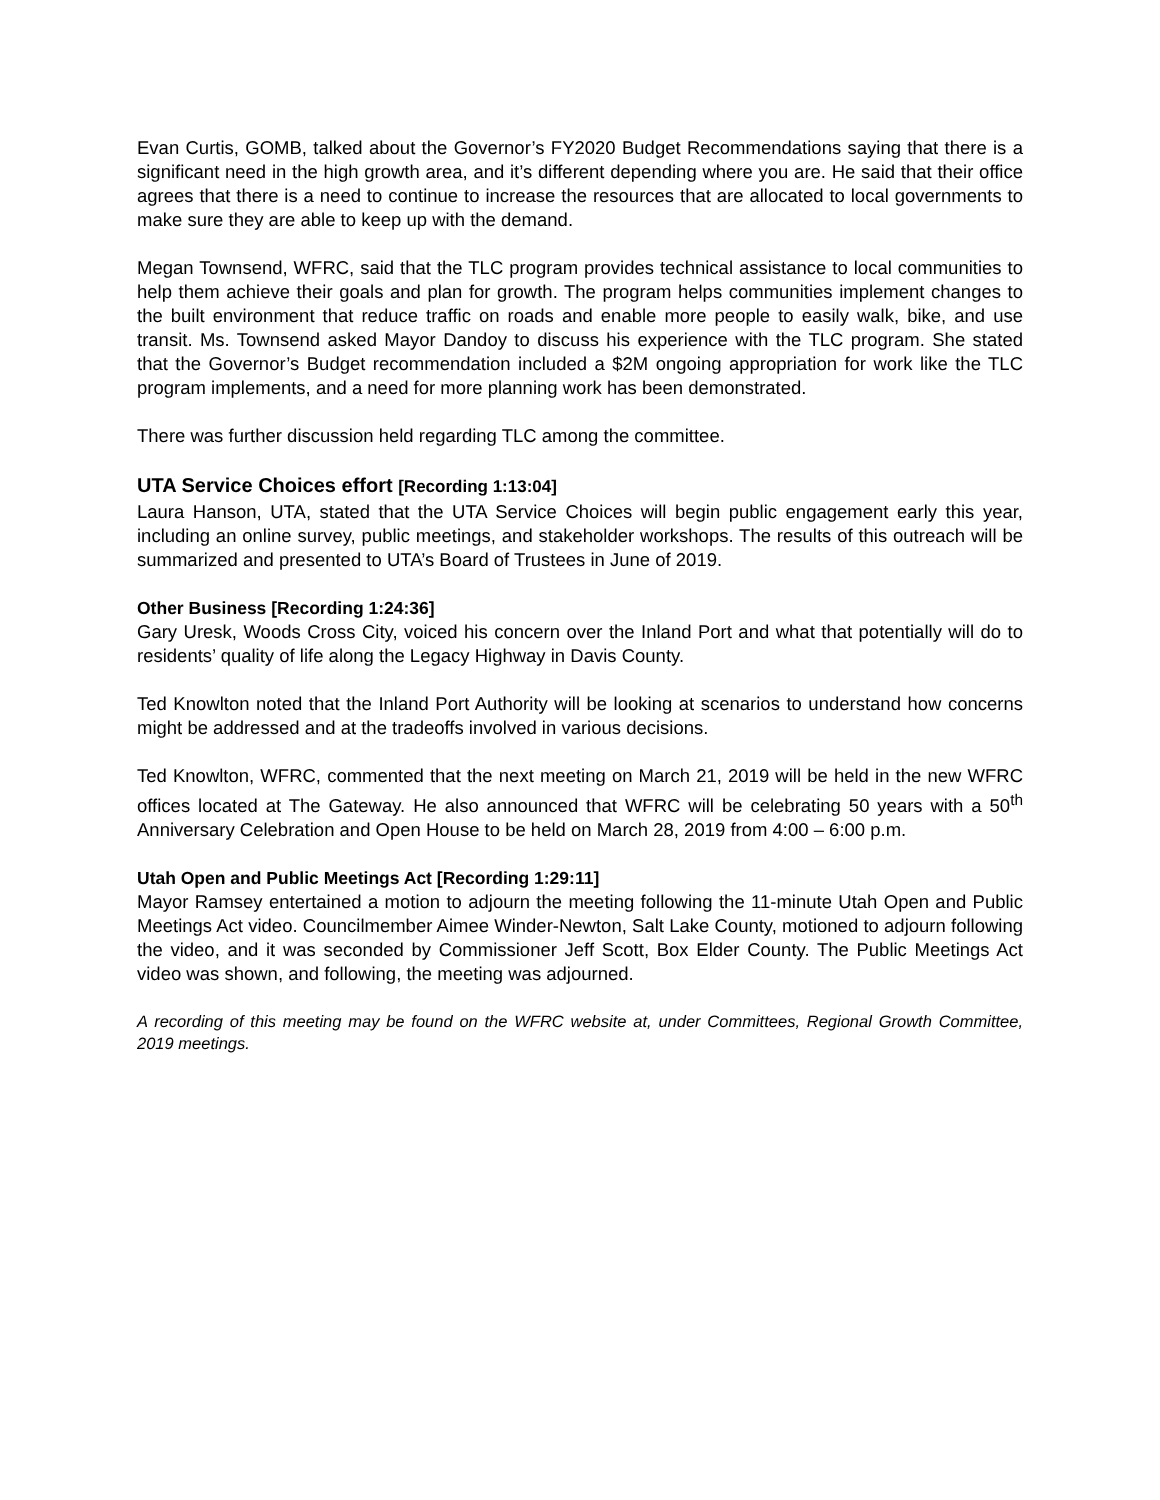Evan Curtis, GOMB, talked about the Governor’s FY2020 Budget Recommendations saying that there is a significant need in the high growth area, and it’s different depending where you are. He said that their office agrees that there is a need to continue to increase the resources that are allocated to local governments to make sure they are able to keep up with the demand.
Megan Townsend, WFRC, said that the TLC program provides technical assistance to local communities to help them achieve their goals and plan for growth. The program helps communities implement changes to the built environment that reduce traffic on roads and enable more people to easily walk, bike, and use transit. Ms. Townsend asked Mayor Dandoy to discuss his experience with the TLC program. She stated that the Governor’s Budget recommendation included a $2M ongoing appropriation for work like the TLC program implements, and a need for more planning work has been demonstrated.
There was further discussion held regarding TLC among the committee.
UTA Service Choices effort [Recording 1:13:04]
Laura Hanson, UTA, stated that the UTA Service Choices will begin public engagement early this year, including an online survey, public meetings, and stakeholder workshops. The results of this outreach will be summarized and presented to UTA’s Board of Trustees in June of 2019.
Other Business [Recording 1:24:36]
Gary Uresk, Woods Cross City, voiced his concern over the Inland Port and what that potentially will do to residents’ quality of life along the Legacy Highway in Davis County.
Ted Knowlton noted that the Inland Port Authority will be looking at scenarios to understand how concerns might be addressed and at the tradeoffs involved in various decisions.
Ted Knowlton, WFRC, commented that the next meeting on March 21, 2019 will be held in the new WFRC offices located at The Gateway. He also announced that WFRC will be celebrating 50 years with a 50<sup>th</sup> Anniversary Celebration and Open House to be held on March 28, 2019 from 4:00 – 6:00 p.m.
Utah Open and Public Meetings Act [Recording 1:29:11]
Mayor Ramsey entertained a motion to adjourn the meeting following the 11-minute Utah Open and Public Meetings Act video. Councilmember Aimee Winder-Newton, Salt Lake County, motioned to adjourn following the video, and it was seconded by Commissioner Jeff Scott, Box Elder County. The Public Meetings Act video was shown, and following, the meeting was adjourned.
A recording of this meeting may be found on the WFRC website at, under Committees, Regional Growth Committee, 2019 meetings.